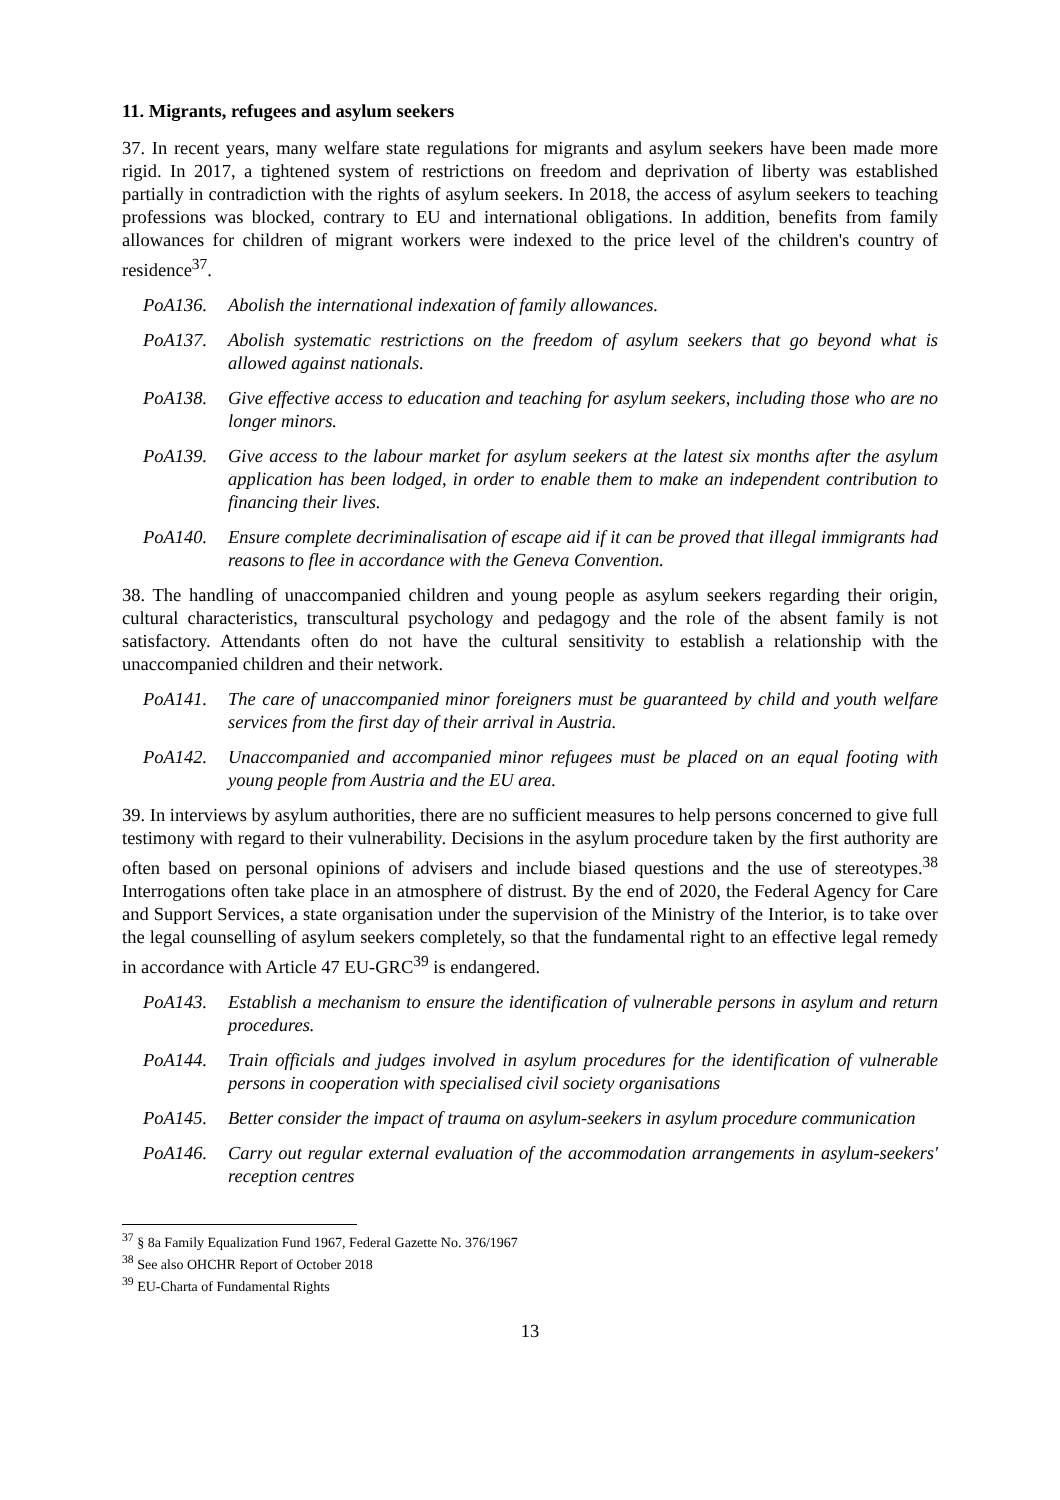11. Migrants, refugees and asylum seekers
37. In recent years, many welfare state regulations for migrants and asylum seekers have been made more rigid. In 2017, a tightened system of restrictions on freedom and deprivation of liberty was established partially in contradiction with the rights of asylum seekers. In 2018, the access of asylum seekers to teaching professions was blocked, contrary to EU and international obligations. In addition, benefits from family allowances for children of migrant workers were indexed to the price level of the children's country of residence<sup>37</sup>.
PoA136. Abolish the international indexation of family allowances.
PoA137. Abolish systematic restrictions on the freedom of asylum seekers that go beyond what is allowed against nationals.
PoA138. Give effective access to education and teaching for asylum seekers, including those who are no longer minors.
PoA139. Give access to the labour market for asylum seekers at the latest six months after the asylum application has been lodged, in order to enable them to make an independent contribution to financing their lives.
PoA140. Ensure complete decriminalisation of escape aid if it can be proved that illegal immigrants had reasons to flee in accordance with the Geneva Convention.
38. The handling of unaccompanied children and young people as asylum seekers regarding their origin, cultural characteristics, transcultural psychology and pedagogy and the role of the absent family is not satisfactory. Attendants often do not have the cultural sensitivity to establish a relationship with the unaccompanied children and their network.
PoA141. The care of unaccompanied minor foreigners must be guaranteed by child and youth welfare services from the first day of their arrival in Austria.
PoA142. Unaccompanied and accompanied minor refugees must be placed on an equal footing with young people from Austria and the EU area.
39. In interviews by asylum authorities, there are no sufficient measures to help persons concerned to give full testimony with regard to their vulnerability. Decisions in the asylum procedure taken by the first authority are often based on personal opinions of advisers and include biased questions and the use of stereotypes.<sup>38</sup> Interrogations often take place in an atmosphere of distrust. By the end of 2020, the Federal Agency for Care and Support Services, a state organisation under the supervision of the Ministry of the Interior, is to take over the legal counselling of asylum seekers completely, so that the fundamental right to an effective legal remedy in accordance with Article 47 EU-GRC<sup>39</sup> is endangered.
PoA143. Establish a mechanism to ensure the identification of vulnerable persons in asylum and return procedures.
PoA144. Train officials and judges involved in asylum procedures for the identification of vulnerable persons in cooperation with specialised civil society organisations
PoA145. Better consider the impact of trauma on asylum-seekers in asylum procedure communication
PoA146. Carry out regular external evaluation of the accommodation arrangements in asylum-seekers' reception centres
<sup>37</sup> § 8a Family Equalization Fund 1967, Federal Gazette No. 376/1967
<sup>38</sup> See also OHCHR Report of October 2018
<sup>39</sup> EU-Charta of Fundamental Rights
13